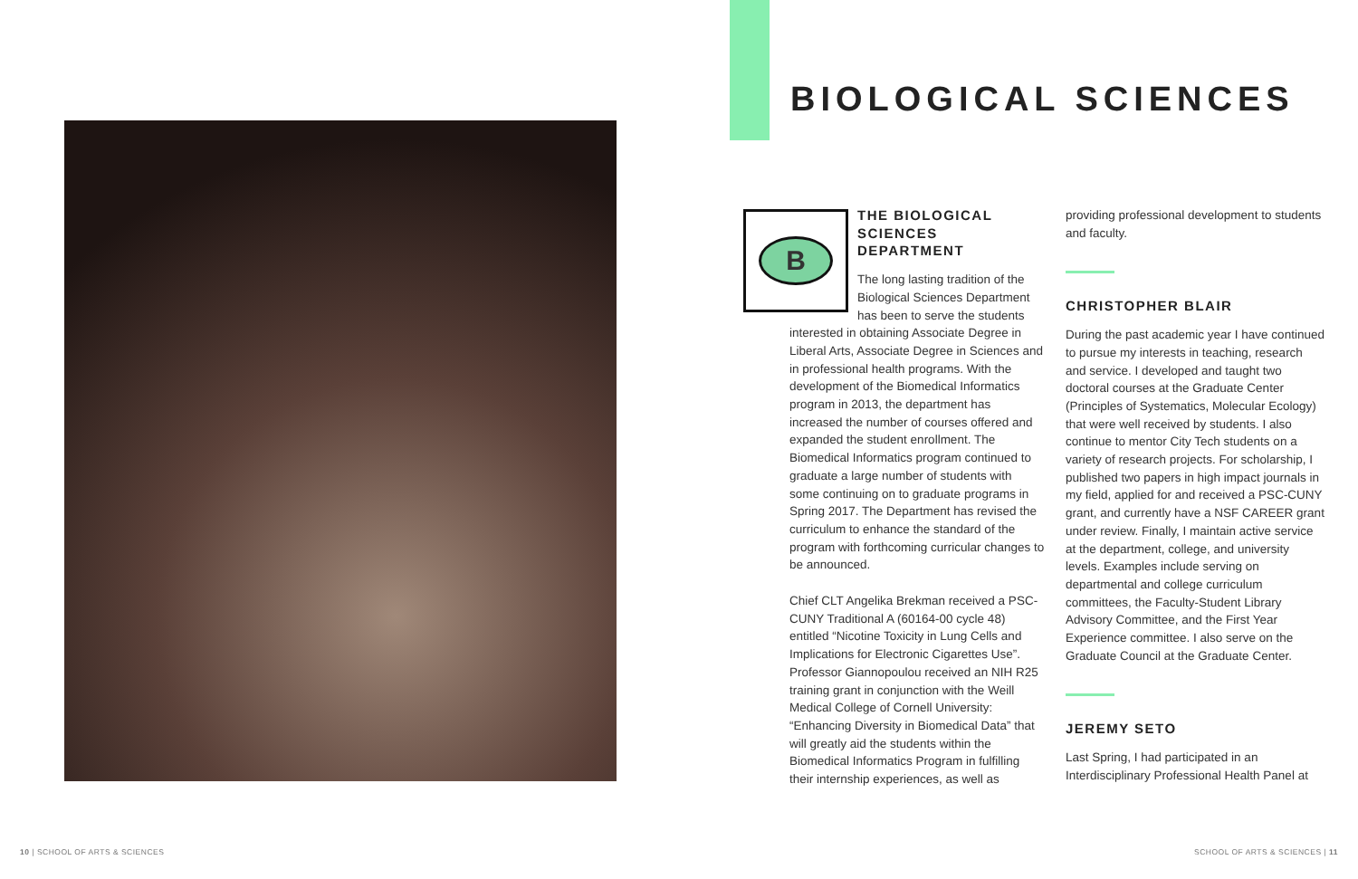BIOLOGICAL SCIENCES
B
THE BIOLOGICAL SCIENCES DEPARTMENT
The long lasting tradition of the Biological Sciences Department has been to serve the students interested in obtaining Associate Degree in Liberal Arts, Associate Degree in Sciences and in professional health programs. With the development of the Biomedical Informatics program in 2013, the department has increased the number of courses offered and expanded the student enrollment. The Biomedical Informatics program continued to graduate a large number of students with some continuing on to graduate programs in Spring 2017. The Department has revised the curriculum to enhance the standard of the program with forthcoming curricular changes to be announced.
Chief CLT Angelika Brekman received a PSC-CUNY Traditional A (60164-00 cycle 48) entitled “Nicotine Toxicity in Lung Cells and Implications for Electronic Cigarettes Use”. Professor Giannopoulou received an NIH R25 training grant in conjunction with the Weill Medical College of Cornell University: “Enhancing Diversity in Biomedical Data” that will greatly aid the students within the Biomedical Informatics Program in fulfilling their internship experiences, as well as
providing professional development to students and faculty.
CHRISTOPHER BLAIR
During the past academic year I have continued to pursue my interests in teaching, research and service. I developed and taught two doctoral courses at the Graduate Center (Principles of Systematics, Molecular Ecology) that were well received by students. I also continue to mentor City Tech students on a variety of research projects. For scholarship, I published two papers in high impact journals in my field, applied for and received a PSC-CUNY grant, and currently have a NSF CAREER grant under review. Finally, I maintain active service at the department, college, and university levels. Examples include serving on departmental and college curriculum committees, the Faculty-Student Library Advisory Committee, and the First Year Experience committee. I also serve on the Graduate Council at the Graduate Center.
JEREMY SETO
Last Spring, I had participated in an Interdisciplinary Professional Health Panel at
10 | SCHOOL OF ARTS & SCIENCES SCHOOL OF ARTS & SCIENCES | 11